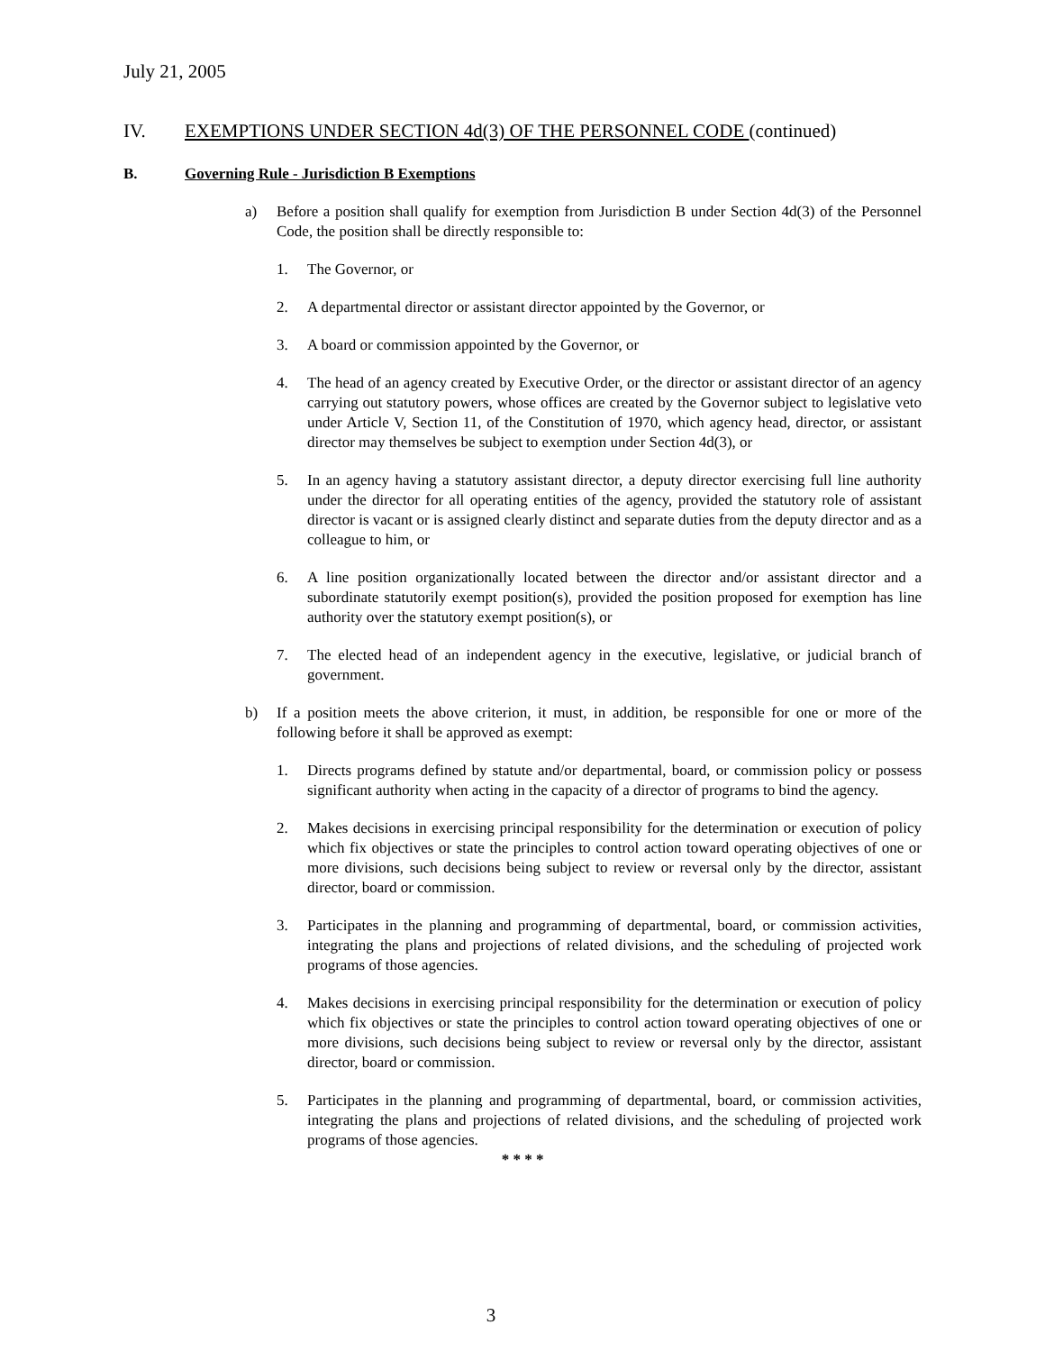July 21, 2005
IV. EXEMPTIONS UNDER SECTION 4d(3) OF THE PERSONNEL CODE (continued)
B. Governing Rule - Jurisdiction B Exemptions
a) Before a position shall qualify for exemption from Jurisdiction B under Section 4d(3) of the Personnel Code, the position shall be directly responsible to:
1. The Governor, or
2. A departmental director or assistant director appointed by the Governor, or
3. A board or commission appointed by the Governor, or
4. The head of an agency created by Executive Order, or the director or assistant director of an agency carrying out statutory powers, whose offices are created by the Governor subject to legislative veto under Article V, Section 11, of the Constitution of 1970, which agency head, director, or assistant director may themselves be subject to exemption under Section 4d(3), or
5. In an agency having a statutory assistant director, a deputy director exercising full line authority under the director for all operating entities of the agency, provided the statutory role of assistant director is vacant or is assigned clearly distinct and separate duties from the deputy director and as a colleague to him, or
6. A line position organizationally located between the director and/or assistant director and a subordinate statutorily exempt position(s), provided the position proposed for exemption has line authority over the statutory exempt position(s), or
7. The elected head of an independent agency in the executive, legislative, or judicial branch of government.
b) If a position meets the above criterion, it must, in addition, be responsible for one or more of the following before it shall be approved as exempt:
1. Directs programs defined by statute and/or departmental, board, or commission policy or possess significant authority when acting in the capacity of a director of programs to bind the agency.
2. Makes decisions in exercising principal responsibility for the determination or execution of policy which fix objectives or state the principles to control action toward operating objectives of one or more divisions, such decisions being subject to review or reversal only by the director, assistant director, board or commission.
3. Participates in the planning and programming of departmental, board, or commission activities, integrating the plans and projections of related divisions, and the scheduling of projected work programs of those agencies.
4. Makes decisions in exercising principal responsibility for the determination or execution of policy which fix objectives or state the principles to control action toward operating objectives of one or more divisions, such decisions being subject to review or reversal only by the director, assistant director, board or commission.
5. Participates in the planning and programming of departmental, board, or commission activities, integrating the plans and projections of related divisions, and the scheduling of projected work programs of those agencies.
* * * *
3